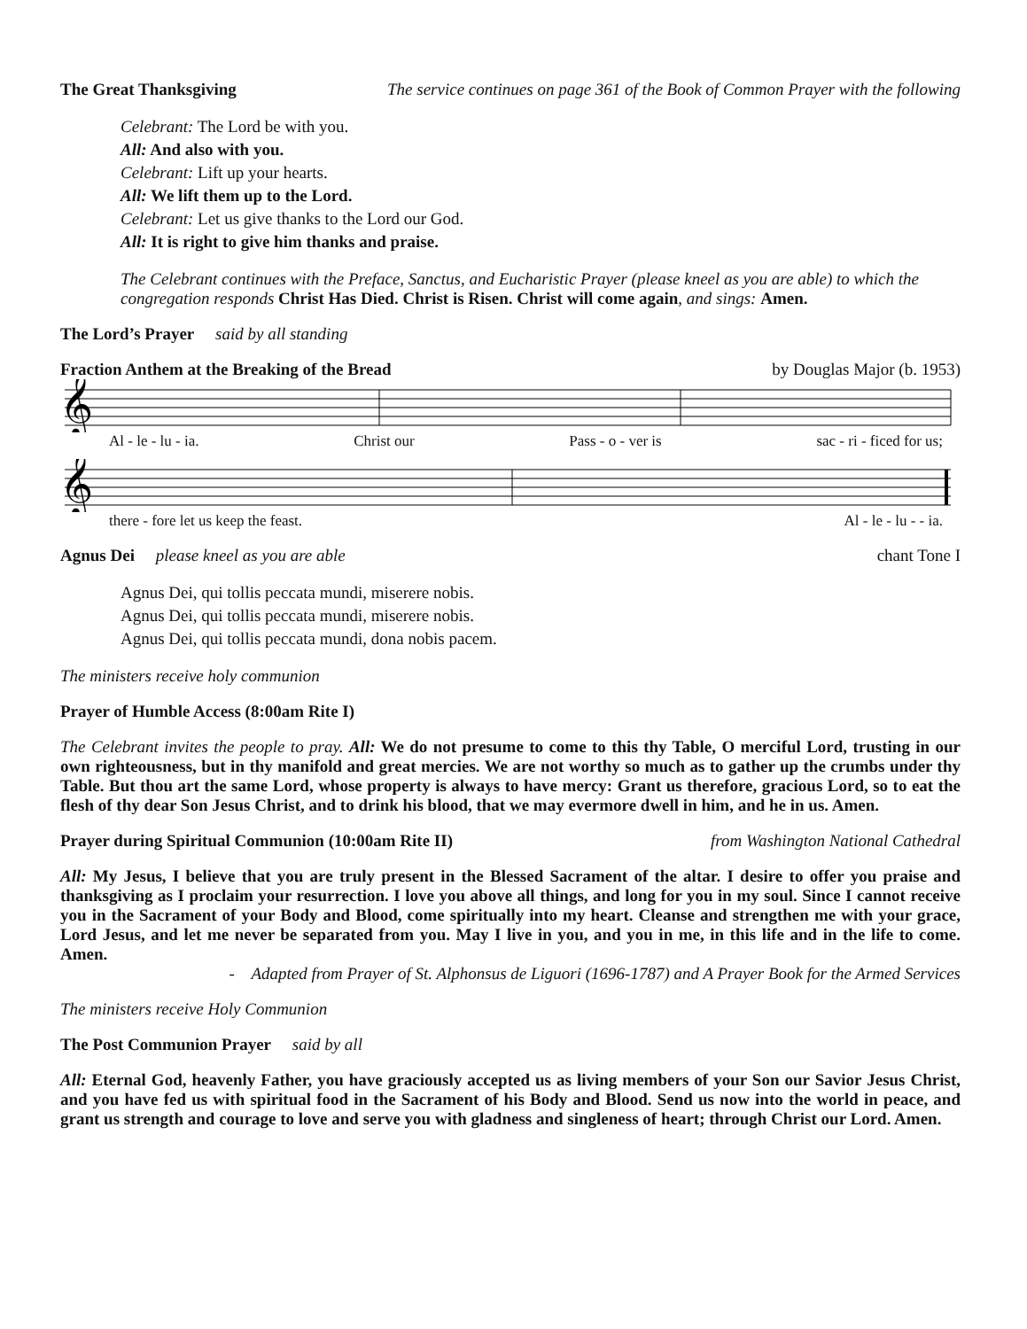The Great Thanksgiving The service continues on page 361 of the Book of Common Prayer with the following
Celebrant: The Lord be with you.
All: And also with you.
Celebrant: Lift up your hearts.
All: We lift them up to the Lord.
Celebrant: Let us give thanks to the Lord our God.
All: It is right to give him thanks and praise.
The Celebrant continues with the Preface, Sanctus, and Eucharistic Prayer (please kneel as you are able) to which the congregation responds Christ Has Died. Christ is Risen. Christ will come again, and sings: Amen.
The Lord’s Prayer said by all standing
Fraction Anthem at the Breaking of the Bread by Douglas Major (b. 1953)
𝄞
Al - le - lu - ia. Christ our Pass - o - ver is sac - ri - ficed for us;
𝄞
there - fore let us keep the feast. Al - le - lu - - ia.
Agnus Dei please kneel as you are able chant Tone I
Agnus Dei, qui tollis peccata mundi, miserere nobis.
Agnus Dei, qui tollis peccata mundi, miserere nobis.
Agnus Dei, qui tollis peccata mundi, dona nobis pacem.
The ministers receive holy communion
Prayer of Humble Access (8:00am Rite I)
The Celebrant invites the people to pray. All: We do not presume to come to this thy Table, O merciful Lord, trusting in our own righteousness, but in thy manifold and great mercies. We are not worthy so much as to gather up the crumbs under thy Table. But thou art the same Lord, whose property is always to have mercy: Grant us therefore, gracious Lord, so to eat the flesh of thy dear Son Jesus Christ, and to drink his blood, that we may evermore dwell in him, and he in us. Amen.
Prayer during Spiritual Communion (10:00am Rite II) from Washington National Cathedral
All: My Jesus, I believe that you are truly present in the Blessed Sacrament of the altar. I desire to offer you praise and thanksgiving as I proclaim your resurrection. I love you above all things, and long for you in my soul. Since I cannot receive you in the Sacrament of your Body and Blood, come spiritually into my heart. Cleanse and strengthen me with your grace, Lord Jesus, and let me never be separated from you. May I live in you, and you in me, in this life and in the life to come. Amen.
- Adapted from Prayer of St. Alphonsus de Liguori (1696-1787) and A Prayer Book for the Armed Services
The ministers receive Holy Communion
The Post Communion Prayer said by all
All: Eternal God, heavenly Father, you have graciously accepted us as living members of your Son our Savior Jesus Christ, and you have fed us with spiritual food in the Sacrament of his Body and Blood. Send us now into the world in peace, and grant us strength and courage to love and serve you with gladness and singleness of heart; through Christ our Lord. Amen.